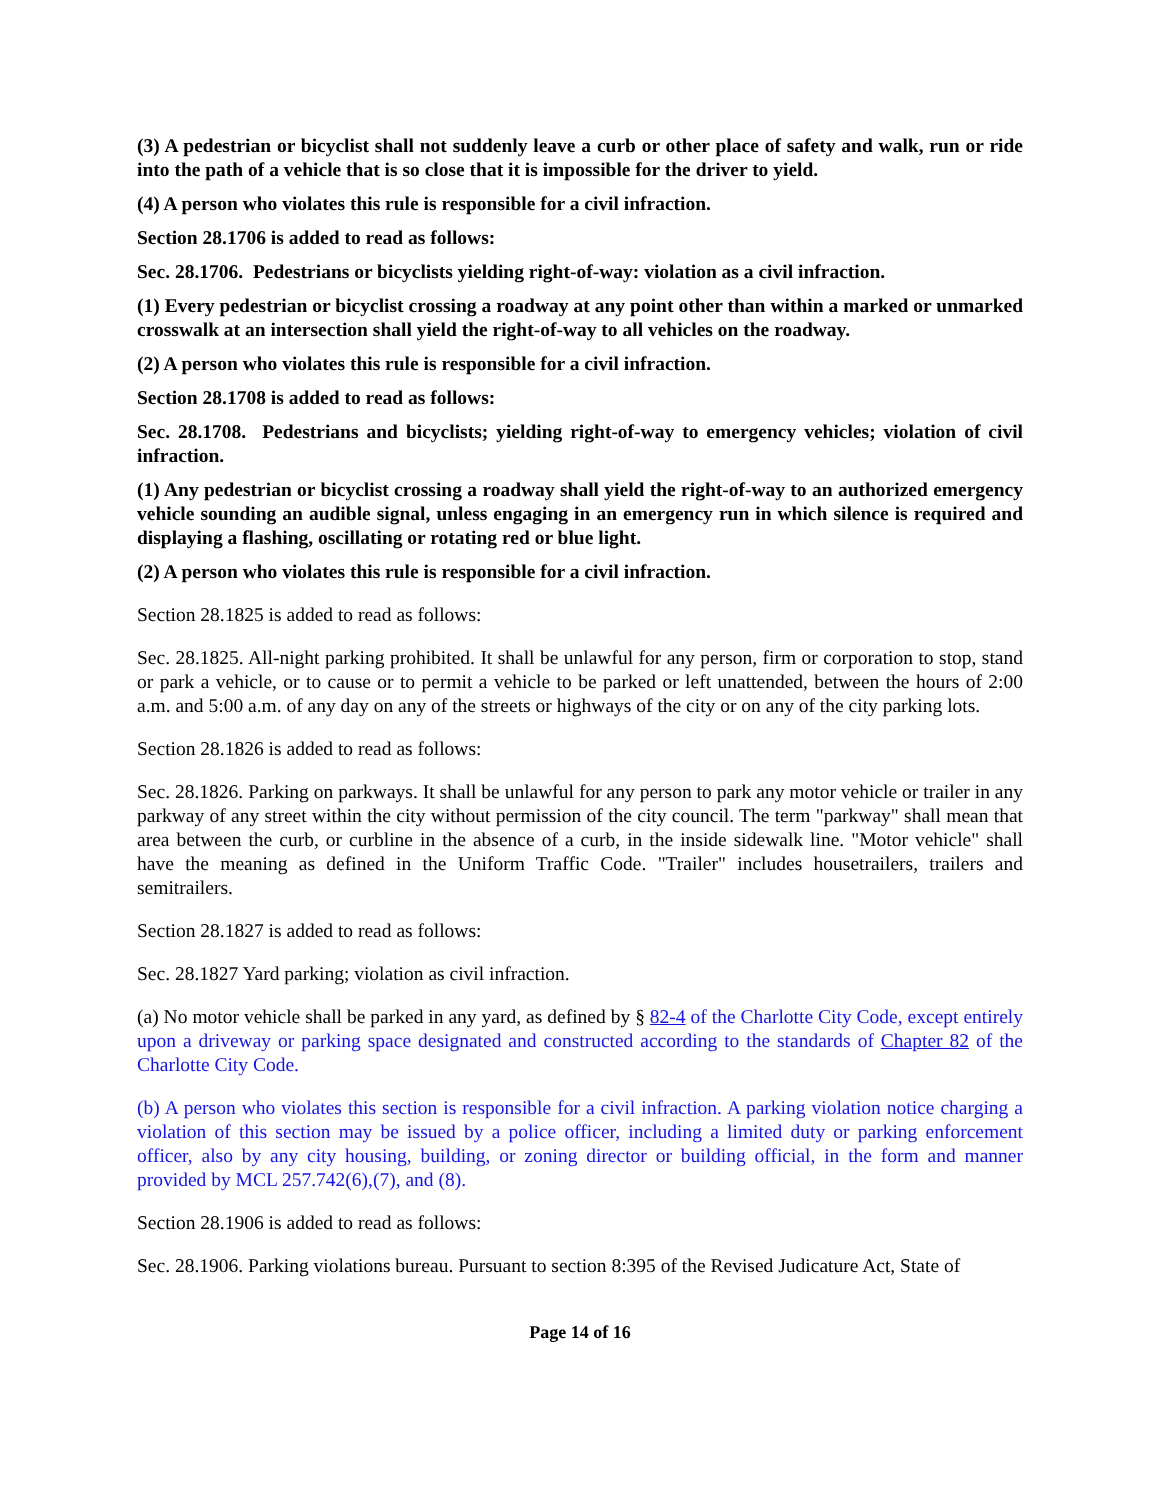(3) A pedestrian or bicyclist shall not suddenly leave a curb or other place of safety and walk, run or ride into the path of a vehicle that is so close that it is impossible for the driver to yield.
(4) A person who violates this rule is responsible for a civil infraction.
Section 28.1706 is added to read as follows:
Sec. 28.1706. Pedestrians or bicyclists yielding right-of-way: violation as a civil infraction.
(1) Every pedestrian or bicyclist crossing a roadway at any point other than within a marked or unmarked crosswalk at an intersection shall yield the right-of-way to all vehicles on the roadway.
(2) A person who violates this rule is responsible for a civil infraction.
Section 28.1708 is added to read as follows:
Sec. 28.1708. Pedestrians and bicyclists; yielding right-of-way to emergency vehicles; violation of civil infraction.
(1) Any pedestrian or bicyclist crossing a roadway shall yield the right-of-way to an authorized emergency vehicle sounding an audible signal, unless engaging in an emergency run in which silence is required and displaying a flashing, oscillating or rotating red or blue light.
(2) A person who violates this rule is responsible for a civil infraction.
Section 28.1825 is added to read as follows:
Sec. 28.1825. All-night parking prohibited. It shall be unlawful for any person, firm or corporation to stop, stand or park a vehicle, or to cause or to permit a vehicle to be parked or left unattended, between the hours of 2:00 a.m. and 5:00 a.m. of any day on any of the streets or highways of the city or on any of the city parking lots.
Section 28.1826 is added to read as follows:
Sec. 28.1826. Parking on parkways. It shall be unlawful for any person to park any motor vehicle or trailer in any parkway of any street within the city without permission of the city council. The term "parkway" shall mean that area between the curb, or curbline in the absence of a curb, in the inside sidewalk line. "Motor vehicle" shall have the meaning as defined in the Uniform Traffic Code. "Trailer" includes housetrailers, trailers and semitrailers.
Section 28.1827 is added to read as follows:
Sec. 28.1827 Yard parking; violation as civil infraction.
(a) No motor vehicle shall be parked in any yard, as defined by § 82-4 of the Charlotte City Code, except entirely upon a driveway or parking space designated and constructed according to the standards of Chapter 82 of the Charlotte City Code.
(b) A person who violates this section is responsible for a civil infraction. A parking violation notice charging a violation of this section may be issued by a police officer, including a limited duty or parking enforcement officer, also by any city housing, building, or zoning director or building official, in the form and manner provided by MCL 257.742(6),(7), and (8).
Section 28.1906 is added to read as follows:
Sec. 28.1906. Parking violations bureau. Pursuant to section 8:395 of the Revised Judicature Act, State of
Page 14 of 16